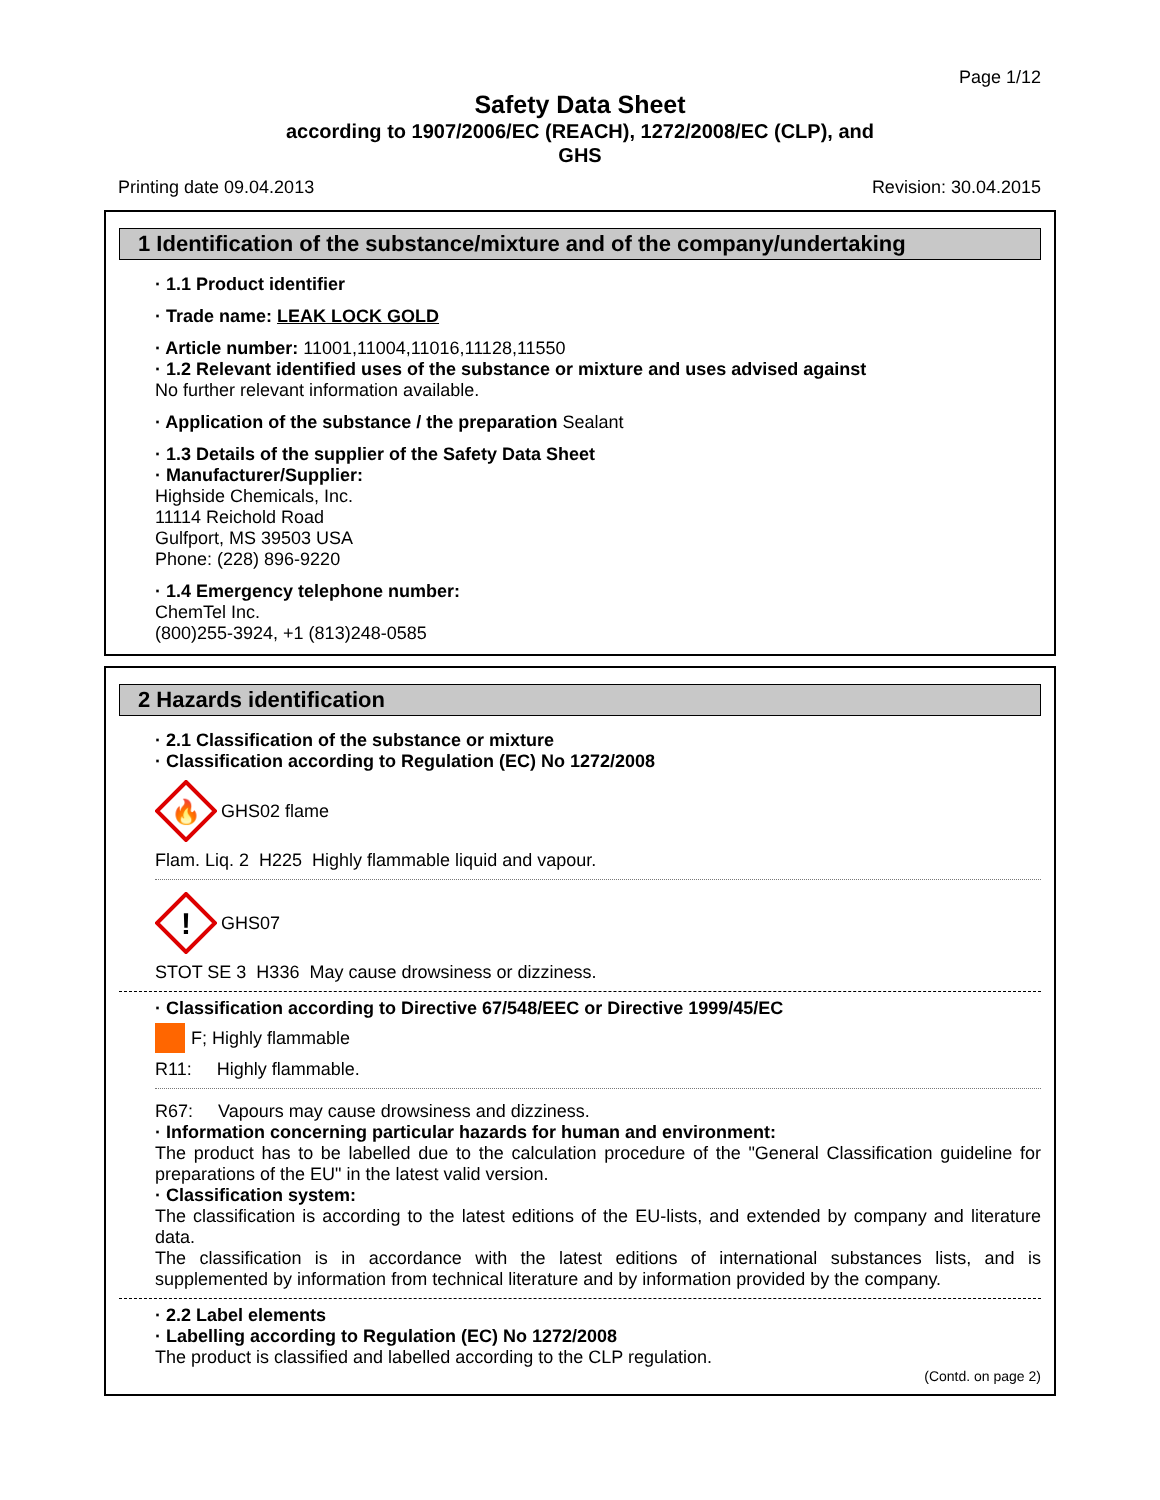Page 1/12
Safety Data Sheet
according to 1907/2006/EC (REACH), 1272/2008/EC (CLP), and
GHS
Printing date 09.04.2013 Revision: 30.04.2015
1 Identification of the substance/mixture and of the company/undertaking
· 1.1 Product identifier
· Trade name: LEAK LOCK GOLD
· Article number: 11001,11004,11016,11128,11550
· 1.2 Relevant identified uses of the substance or mixture and uses advised against
No further relevant information available.
· Application of the substance / the preparation Sealant
· 1.3 Details of the supplier of the Safety Data Sheet
· Manufacturer/Supplier:
Highside Chemicals, Inc.
11114 Reichold Road
Gulfport, MS 39503 USA
Phone: (228) 896-9220
· 1.4 Emergency telephone number:
ChemTel Inc.
(800)255-3924, +1 (813)248-0585
2 Hazards identification
· 2.1 Classification of the substance or mixture
· Classification according to Regulation (EC) No 1272/2008
🔥
GHS02 flame
Flam. Liq. 2 H225 Highly flammable liquid and vapour.
!
GHS07
STOT SE 3 H336 May cause drowsiness or dizziness.
· Classification according to Directive 67/548/EEC or Directive 1999/45/EC
F; Highly flammable
R11: Highly flammable.
R67: Vapours may cause drowsiness and dizziness.
· Information concerning particular hazards for human and environment:
The product has to be labelled due to the calculation procedure of the "General Classification guideline for preparations of the EU" in the latest valid version.
· Classification system:
The classification is according to the latest editions of the EU-lists, and extended by company and literature data.
The classification is in accordance with the latest editions of international substances lists, and is supplemented by information from technical literature and by information provided by the company.
· 2.2 Label elements
· Labelling according to Regulation (EC) No 1272/2008
The product is classified and labelled according to the CLP regulation.
(Contd. on page 2)